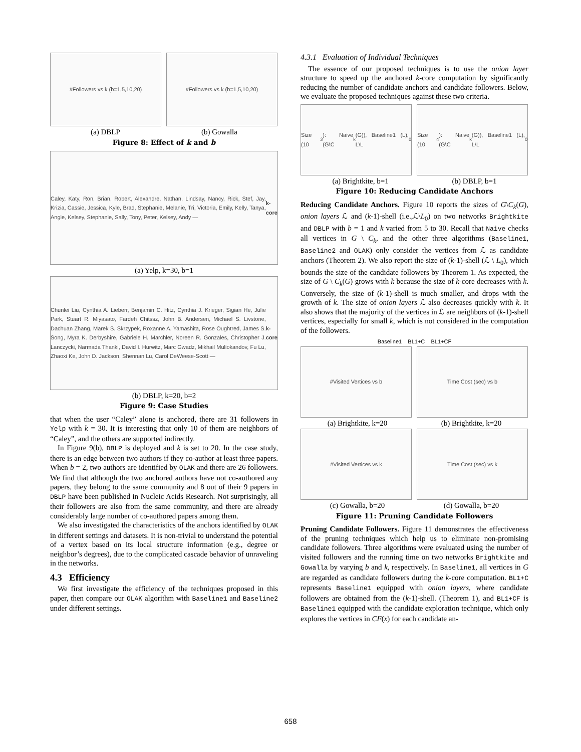#Followers vs k (b=1,5,10,20) #Followers vs k (b=1,5,10,20)
(a) DBLP (b) Gowalla
Figure 8: Effect of k and b
Caley, Katy, Ron, Brian, Robert, Alexandre, Nathan, Lindsay, Nancy, Rick, Stef, Jay, Krizia, Cassie, Jessica, Kyle, Brad, Stephanie, Melanie, Tri, Victoria, Emily, Kelly, Tanya, Angie, Kelsey, Stephanie, Sally, Tony, Peter, Kelsey, Andy — k-core
(a) Yelp, k=30, b=1
Chunlei Liu, Cynthia A. Lieberr, Benjamin C. Hitz, Cynthia J. Krieger, Sigian He, Julie Park, Stuart R. Miyasato, Fardeh Chitssz, John B. Andersen, Michael S. Livstone, Dachuan Zhang, Marek S. Skrzypek, Roxanne A. Yamashita, Rose Oughtred, James S. Song, Myra K. Derbyshire, Gabriele H. Marchler, Noreen R. Gonzales, Christopher J. Lanczycki, Narmada Thanki, David I. Hurwitz, Marc Gwadz, Mikhail Muliokandov, Fu Lu, Zhaoxi Ke, John D. Jackson, Shennan Lu, Carol DeWeese-Scott — k-core
(b) DBLP, k=20, b=2
Figure 9: Case Studies
that when the user “Caley” alone is anchored, there are 31 followers in Yelp with k = 30. It is interesting that only 10 of them are neighbors of “Caley”, and the others are supported indirectly.
In Figure 9(b), DBLP is deployed and k is set to 20. In the case study, there is an edge between two authors if they co-author at least three papers. When b = 2, two authors are identified by OLAK and there are 26 followers. We find that although the two anchored authors have not co-authored any papers, they belong to the same community and 8 out of their 9 papers in DBLP have been published in Nucleic Acids Research. Not surprisingly, all their followers are also from the same community, and there are already considerably large number of co-authored papers among them.
We also investigated the characteristics of the anchors identified by OLAK in different settings and datasets. It is non-trivial to understand the potential of a vertex based on its local structure information (e.g., degree or neighbor’s degrees), due to the complicated cascade behavior of unraveling in the networks.
4.3 Efficiency
We first investigate the efficiency of the techniques proposed in this paper, then compare our OLAK algorithm with Baseline1 and Baseline2 under different settings.
4.3.1 Evaluation of Individual Techniques
The essence of our proposed techniques is to use the onion layer structure to speed up the anchored k-core computation by significantly reducing the number of candidate anchors and candidate followers. Below, we evaluate the proposed techniques against these two criteria.
Size (10<sup>3</sup>): Naive (G\C<sub>k</sub>(G)), Baseline1 (L), L\L<sub>0</sub>
Size (10<sup>4</sup>): Naive (G\C<sub>k</sub>(G)), Baseline1 (L), L\L<sub>0</sub>
(a) Brightkite, b=1 (b) DBLP, b=1
Figure 10: Reducing Candidate Anchors
Reducing Candidate Anchors. Figure 10 reports the sizes of G\C<sub>k</sub>(G), onion layers ℒ and (k-1)-shell (i.e.,ℒ\L<sub>0</sub>) on two networks Brightkite and DBLP with b = 1 and k varied from 5 to 30. Recall that Naive checks all vertices in G \ C<sub>k</sub>, and the other three algorithms (Baseline1, Baseline2 and OLAK) only consider the vertices from ℒ as candidate anchors (Theorem 2). We also report the size of (k-1)-shell (ℒ \ L<sub>0</sub>), which bounds the size of the candidate followers by Theorem 1. As expected, the size of G \ C<sub>k</sub>(G) grows with k because the size of k-core decreases with k. Conversely, the size of (k-1)-shell is much smaller, and drops with the growth of k. The size of onion layers ℒ also decreases quickly with k. It also shows that the majority of the vertices in ℒ are neighbors of (k-1)-shell vertices, especially for small k, which is not considered in the computation of the followers.
Baseline1 BL1+C BL1+CF
#Visited Vertices vs b Time Cost (sec) vs b
(a) Brightkite, k=20 (b) Brightkite, k=20
#Visited Vertices vs k Time Cost (sec) vs k
(c) Gowalla, b=20 (d) Gowalla, b=20
Figure 11: Pruning Candidate Followers
Pruning Candidate Followers. Figure 11 demonstrates the effectiveness of the pruning techniques which help us to eliminate non-promising candidate followers. Three algorithms were evaluated using the number of visited followers and the running time on two networks Brightkite and Gowalla by varying b and k, respectively. In Baseline1, all vertices in G are regarded as candidate followers during the k-core computation. BL1+C represents Baseline1 equipped with onion layers, where candidate followers are obtained from the (k-1)-shell. (Theorem 1), and BL1+CF is Baseline1 equipped with the candidate exploration technique, which only explores the vertices in CF(x) for each candidate an-
658